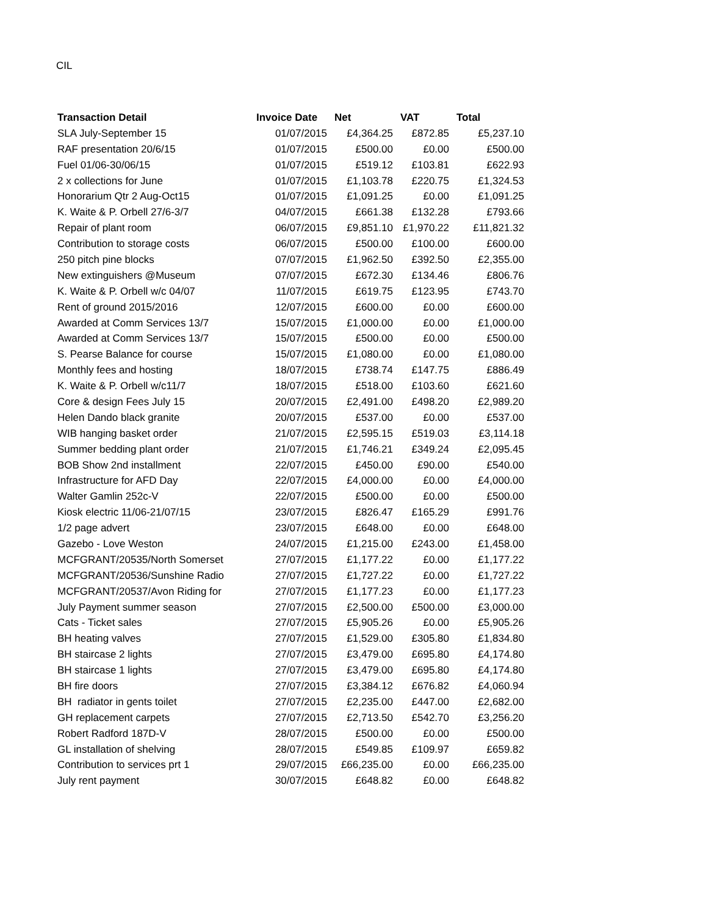CIL
| Transaction Detail | Invoice Date | Net | VAT | Total |
| --- | --- | --- | --- | --- |
| SLA July-September 15 | 01/07/2015 | £4,364.25 | £872.85 | £5,237.10 |
| RAF presentation 20/6/15 | 01/07/2015 | £500.00 | £0.00 | £500.00 |
| Fuel 01/06-30/06/15 | 01/07/2015 | £519.12 | £103.81 | £622.93 |
| 2 x collections for June | 01/07/2015 | £1,103.78 | £220.75 | £1,324.53 |
| Honorarium Qtr 2 Aug-Oct15 | 01/07/2015 | £1,091.25 | £0.00 | £1,091.25 |
| K. Waite & P. Orbell 27/6-3/7 | 04/07/2015 | £661.38 | £132.28 | £793.66 |
| Repair of plant room | 06/07/2015 | £9,851.10 | £1,970.22 | £11,821.32 |
| Contribution to storage costs | 06/07/2015 | £500.00 | £100.00 | £600.00 |
| 250 pitch pine blocks | 07/07/2015 | £1,962.50 | £392.50 | £2,355.00 |
| New extinguishers @Museum | 07/07/2015 | £672.30 | £134.46 | £806.76 |
| K. Waite & P. Orbell w/c 04/07 | 11/07/2015 | £619.75 | £123.95 | £743.70 |
| Rent of ground 2015/2016 | 12/07/2015 | £600.00 | £0.00 | £600.00 |
| Awarded at Comm Services 13/7 | 15/07/2015 | £1,000.00 | £0.00 | £1,000.00 |
| Awarded at Comm Services 13/7 | 15/07/2015 | £500.00 | £0.00 | £500.00 |
| S. Pearse Balance for course | 15/07/2015 | £1,080.00 | £0.00 | £1,080.00 |
| Monthly fees and hosting | 18/07/2015 | £738.74 | £147.75 | £886.49 |
| K. Waite & P. Orbell w/c11/7 | 18/07/2015 | £518.00 | £103.60 | £621.60 |
| Core & design Fees July 15 | 20/07/2015 | £2,491.00 | £498.20 | £2,989.20 |
| Helen Dando black granite | 20/07/2015 | £537.00 | £0.00 | £537.00 |
| WIB hanging basket order | 21/07/2015 | £2,595.15 | £519.03 | £3,114.18 |
| Summer bedding plant order | 21/07/2015 | £1,746.21 | £349.24 | £2,095.45 |
| BOB Show 2nd installment | 22/07/2015 | £450.00 | £90.00 | £540.00 |
| Infrastructure for AFD Day | 22/07/2015 | £4,000.00 | £0.00 | £4,000.00 |
| Walter Gamlin 252c-V | 22/07/2015 | £500.00 | £0.00 | £500.00 |
| Kiosk electric 11/06-21/07/15 | 23/07/2015 | £826.47 | £165.29 | £991.76 |
| 1/2 page advert | 23/07/2015 | £648.00 | £0.00 | £648.00 |
| Gazebo - Love Weston | 24/07/2015 | £1,215.00 | £243.00 | £1,458.00 |
| MCFGRANT/20535/North Somerset | 27/07/2015 | £1,177.22 | £0.00 | £1,177.22 |
| MCFGRANT/20536/Sunshine Radio | 27/07/2015 | £1,727.22 | £0.00 | £1,727.22 |
| MCFGRANT/20537/Avon Riding for | 27/07/2015 | £1,177.23 | £0.00 | £1,177.23 |
| July Payment summer season | 27/07/2015 | £2,500.00 | £500.00 | £3,000.00 |
| Cats - Ticket sales | 27/07/2015 | £5,905.26 | £0.00 | £5,905.26 |
| BH heating valves | 27/07/2015 | £1,529.00 | £305.80 | £1,834.80 |
| BH staircase 2 lights | 27/07/2015 | £3,479.00 | £695.80 | £4,174.80 |
| BH staircase 1 lights | 27/07/2015 | £3,479.00 | £695.80 | £4,174.80 |
| BH fire doors | 27/07/2015 | £3,384.12 | £676.82 | £4,060.94 |
| BH radiator in gents toilet | 27/07/2015 | £2,235.00 | £447.00 | £2,682.00 |
| GH replacement carpets | 27/07/2015 | £2,713.50 | £542.70 | £3,256.20 |
| Robert Radford 187D-V | 28/07/2015 | £500.00 | £0.00 | £500.00 |
| GL installation of shelving | 28/07/2015 | £549.85 | £109.97 | £659.82 |
| Contribution to services prt 1 | 29/07/2015 | £66,235.00 | £0.00 | £66,235.00 |
| July rent payment | 30/07/2015 | £648.82 | £0.00 | £648.82 |